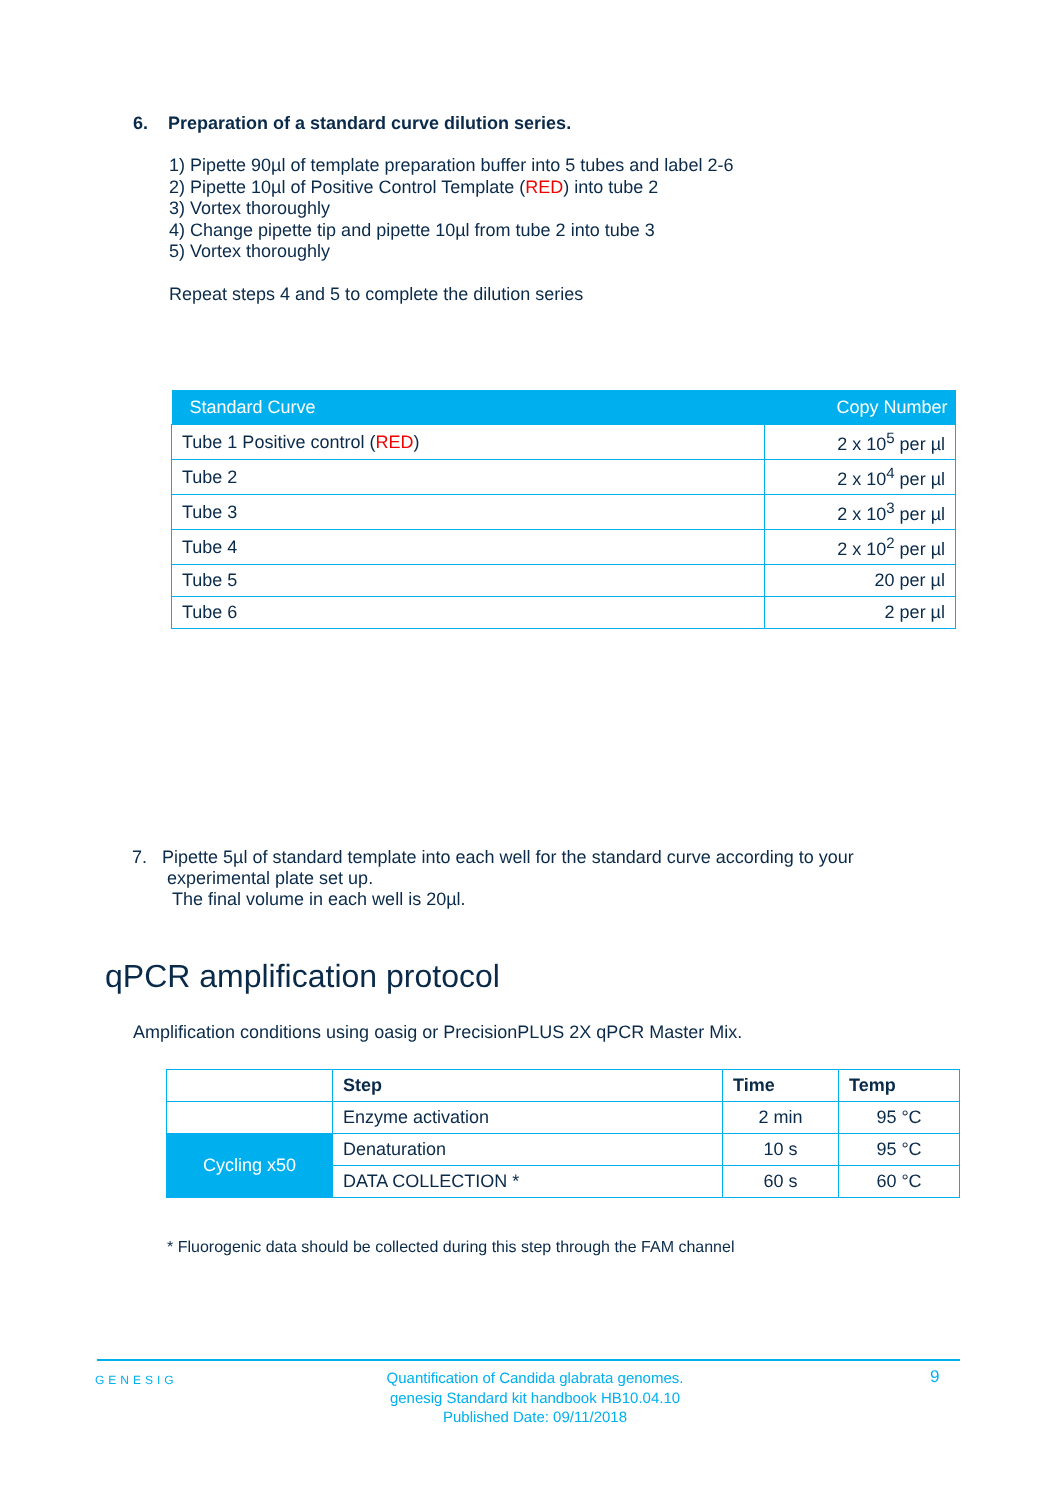6. Preparation of a standard curve dilution series.
1) Pipette 90µl of template preparation buffer into 5 tubes and label 2-6
2) Pipette 10µl of Positive Control Template (RED) into tube 2
3) Vortex thoroughly
4) Change pipette tip and pipette 10µl from tube 2 into tube 3
5) Vortex thoroughly
Repeat steps 4 and 5 to complete the dilution series
| Standard Curve | Copy Number |
| --- | --- |
| Tube 1 Positive control ( RED ) | 2 x 10<sup>5</sup> per µl |
| Tube 2 | 2 x 10<sup>4</sup> per µl |
| Tube 3 | 2 x 10<sup>3</sup> per µl |
| Tube 4 | 2 x 10<sup>2</sup> per µl |
| Tube 5 | 20 per µl |
| Tube 6 | 2 per µl |
7. Pipette 5µl of standard template into each well for the standard curve according to your
experimental plate set up.
The final volume in each well is 20µl.
qPCR amplification protocol
Amplification conditions using oasig or PrecisionPLUS 2X qPCR Master Mix.
| | Step | Time | Temp |
| | Enzyme activation | 2 min | 95 °C |
| Cycling x50 | Denaturation | 10 s | 95 °C |
| | DATA COLLECTION * | 60 s | 60 °C |
* Fluorogenic data should be collected during this step through the FAM channel
GENESIG
Quantification of Candida glabrata genomes.
genesig Standard kit handbook HB10.04.10
Published Date: 09/11/2018
9